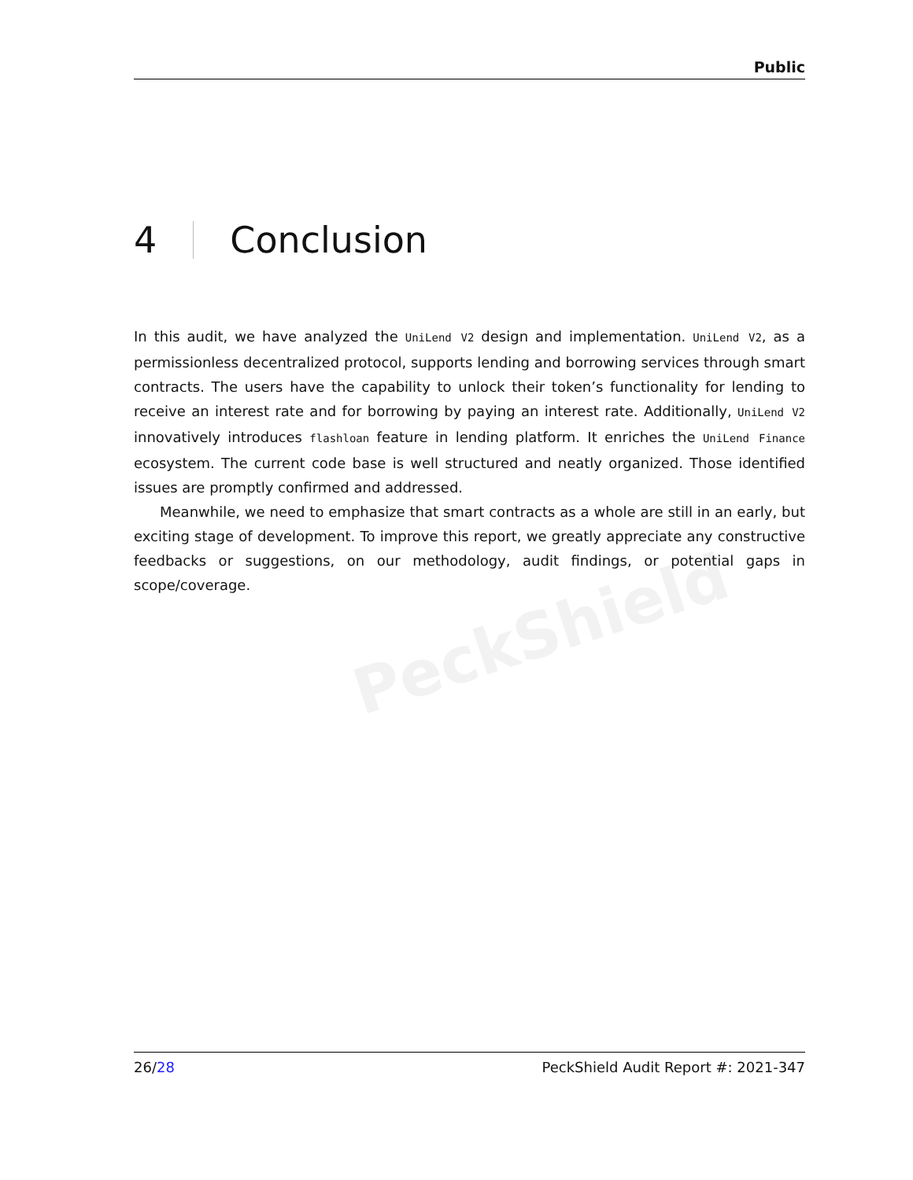Public
PeckShield
4 Conclusion
In this audit, we have analyzed the UniLend V2 design and implementation. UniLend V2, as a permissionless decentralized protocol, supports lending and borrowing services through smart contracts. The users have the capability to unlock their token’s functionality for lending to receive an interest rate and for borrowing by paying an interest rate. Additionally, UniLend V2 innovatively introduces flashloan feature in lending platform. It enriches the UniLend Finance ecosystem. The current code base is well structured and neatly organized. Those identified issues are promptly confirmed and addressed.
Meanwhile, we need to emphasize that smart contracts as a whole are still in an early, but exciting stage of development. To improve this report, we greatly appreciate any constructive feedbacks or suggestions, on our methodology, audit findings, or potential gaps in scope/coverage.
26/28 PeckShield Audit Report #: 2021-347